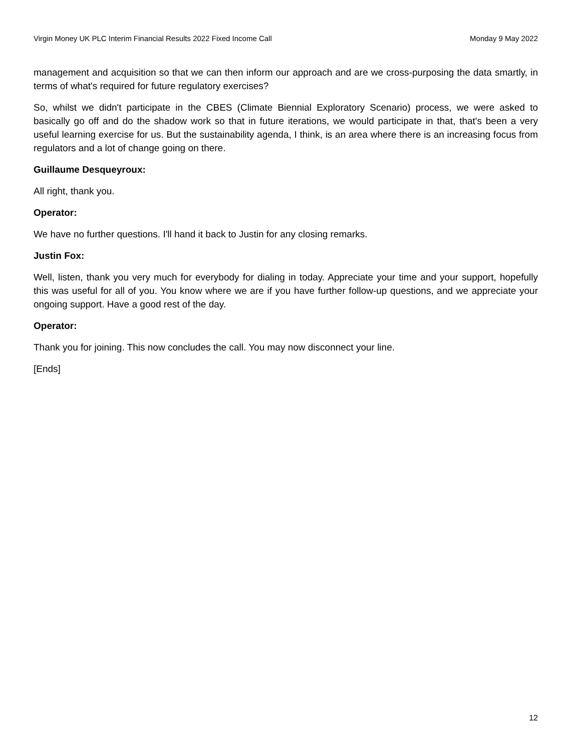Virgin Money UK PLC Interim Financial Results 2022 Fixed Income Call Monday 9 May 2022
management and acquisition so that we can then inform our approach and are we cross-purposing the data smartly, in terms of what's required for future regulatory exercises?
So, whilst we didn't participate in the CBES (Climate Biennial Exploratory Scenario) process, we were asked to basically go off and do the shadow work so that in future iterations, we would participate in that, that's been a very useful learning exercise for us. But the sustainability agenda, I think, is an area where there is an increasing focus from regulators and a lot of change going on there.
Guillaume Desqueyroux:
All right, thank you.
Operator:
We have no further questions. I'll hand it back to Justin for any closing remarks.
Justin Fox:
Well, listen, thank you very much for everybody for dialing in today. Appreciate your time and your support, hopefully this was useful for all of you. You know where we are if you have further follow-up questions, and we appreciate your ongoing support. Have a good rest of the day.
Operator:
Thank you for joining. This now concludes the call. You may now disconnect your line.
[Ends]
12